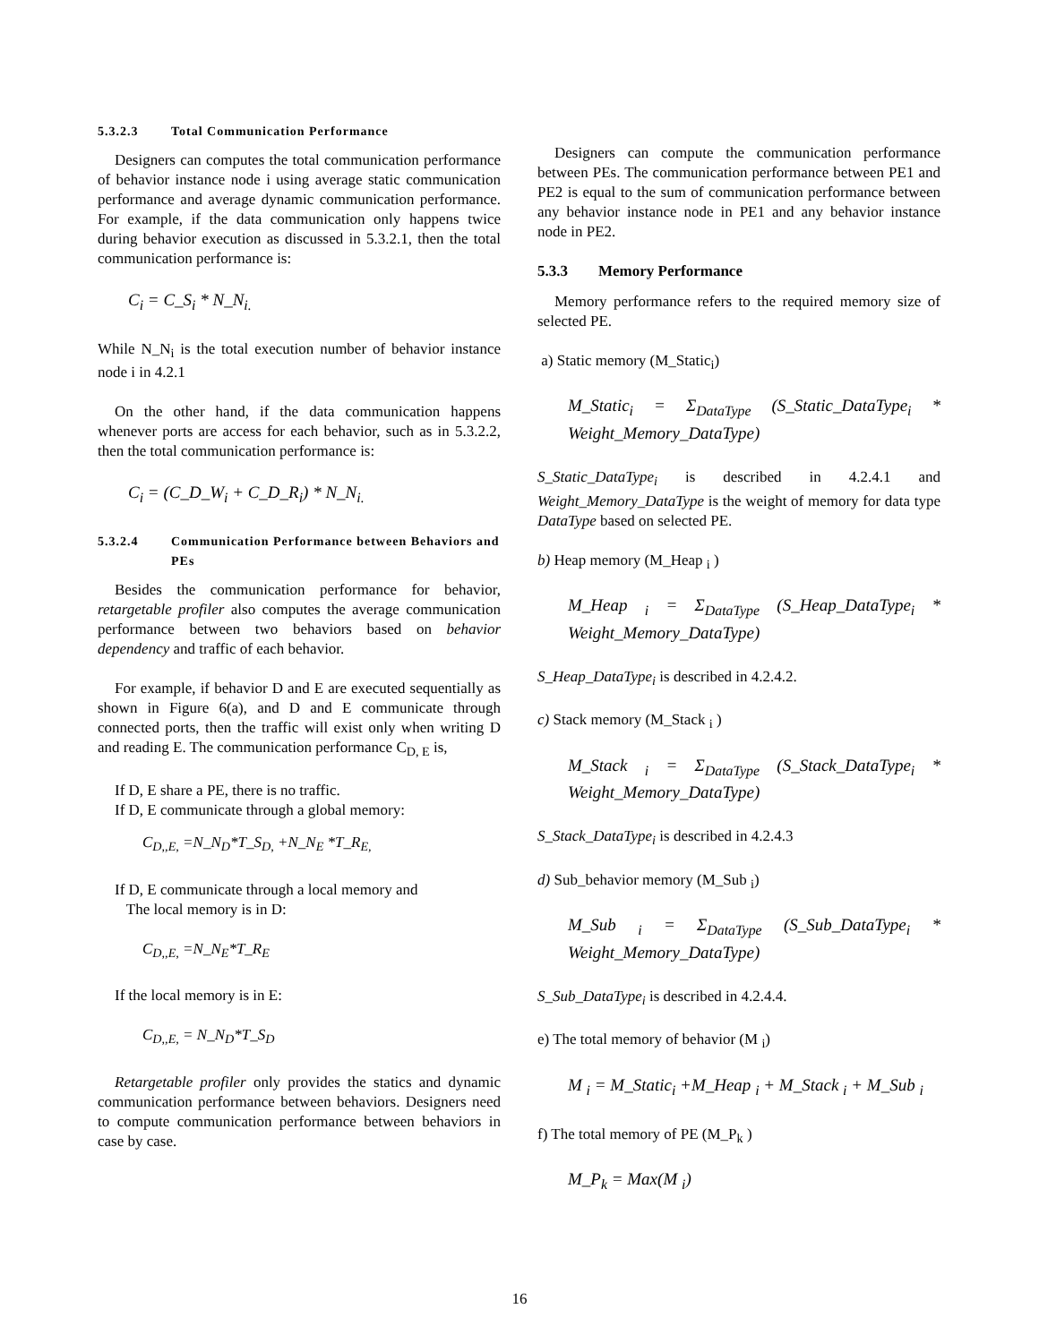5.3.2.3 Total Communication Performance
Designers can computes the total communication performance of behavior instance node i using average static communication performance and average dynamic communication performance. For example, if the data communication only happens twice during behavior execution as discussed in 5.3.2.1, then the total communication performance is:
C<sub>i</sub> = C_S<sub>i</sub> * N_N<sub>i.</sub>
While N_N<sub>i</sub> is the total execution number of behavior instance node i in 4.2.1
On the other hand, if the data communication happens whenever ports are access for each behavior, such as in 5.3.2.2, then the total communication performance is:
C<sub>i</sub> = (C_D_W<sub>i</sub> + C_D_R<sub>i</sub>) * N_N<sub>i.</sub>
5.3.2.4 Communication Performance between Behaviors and PEs
Besides the communication performance for behavior, retargetable profiler also computes the average communication performance between two behaviors based on behavior dependency and traffic of each behavior.
For example, if behavior D and E are executed sequentially as shown in Figure 6(a), and D and E communicate through connected ports, then the traffic will exist only when writing D and reading E. The communication performance C<sub>D, E</sub> is,
If D, E share a PE, there is no traffic.
If D, E communicate through a global memory:
C<sub>D,,E,</sub> =N_N<sub>D</sub>*T_S<sub>D,</sub> +N_N<sub>E</sub> *T_R<sub>E,</sub>
If D, E communicate through a local memory and
The local memory is in D:
C<sub>D,,E,</sub> =N_N<sub>E</sub>*T_R<sub>E</sub>
If the local memory is in E:
C<sub>D,,E,</sub> = N_N<sub>D</sub>*T_S<sub>D</sub>
Retargetable profiler only provides the statics and dynamic communication performance between behaviors. Designers need to compute communication performance between behaviors in case by case.
Designers can compute the communication performance between PEs. The communication performance between PE1 and PE2 is equal to the sum of communication performance between any behavior instance node in PE1 and any behavior instance node in PE2.
5.3.3 Memory Performance
Memory performance refers to the required memory size of selected PE.
a) Static memory (M_Static<sub>i</sub>)
M_Static<sub>i</sub> = Σ<sub>DataType</sub> (S_Static_DataType<sub>i</sub> * Weight_Memory_DataType)
S_Static_DataType<sub>i</sub> is described in 4.2.4.1 and Weight_Memory_DataType is the weight of memory for data type DataType based on selected PE.
b) Heap memory (M_Heap <sub>i</sub> )
M_Heap <sub>i</sub> = Σ<sub>DataType</sub> (S_Heap_DataType<sub>i</sub> * Weight_Memory_DataType)
S_Heap_DataType<sub>i</sub> is described in 4.2.4.2.
c) Stack memory (M_Stack <sub>i</sub> )
M_Stack <sub>i</sub> = Σ<sub>DataType</sub> (S_Stack_DataType<sub>i</sub> * Weight_Memory_DataType)
S_Stack_DataType<sub>i</sub> is described in 4.2.4.3
d) Sub_behavior memory (M_Sub <sub>i</sub>)
M_Sub <sub>i</sub> = Σ<sub>DataType</sub> (S_Sub_DataType<sub>i</sub> * Weight_Memory_DataType)
S_Sub_DataType<sub>i</sub> is described in 4.2.4.4.
e) The total memory of behavior (M <sub>i</sub>)
M <sub>i</sub> = M_Static<sub>i</sub> +M_Heap <sub>i</sub> + M_Stack <sub>i</sub> + M_Sub <sub>i</sub>
f) The total memory of PE (M_P<sub>k</sub> )
M_P<sub>k</sub> = Max(M <sub>i</sub>)
16